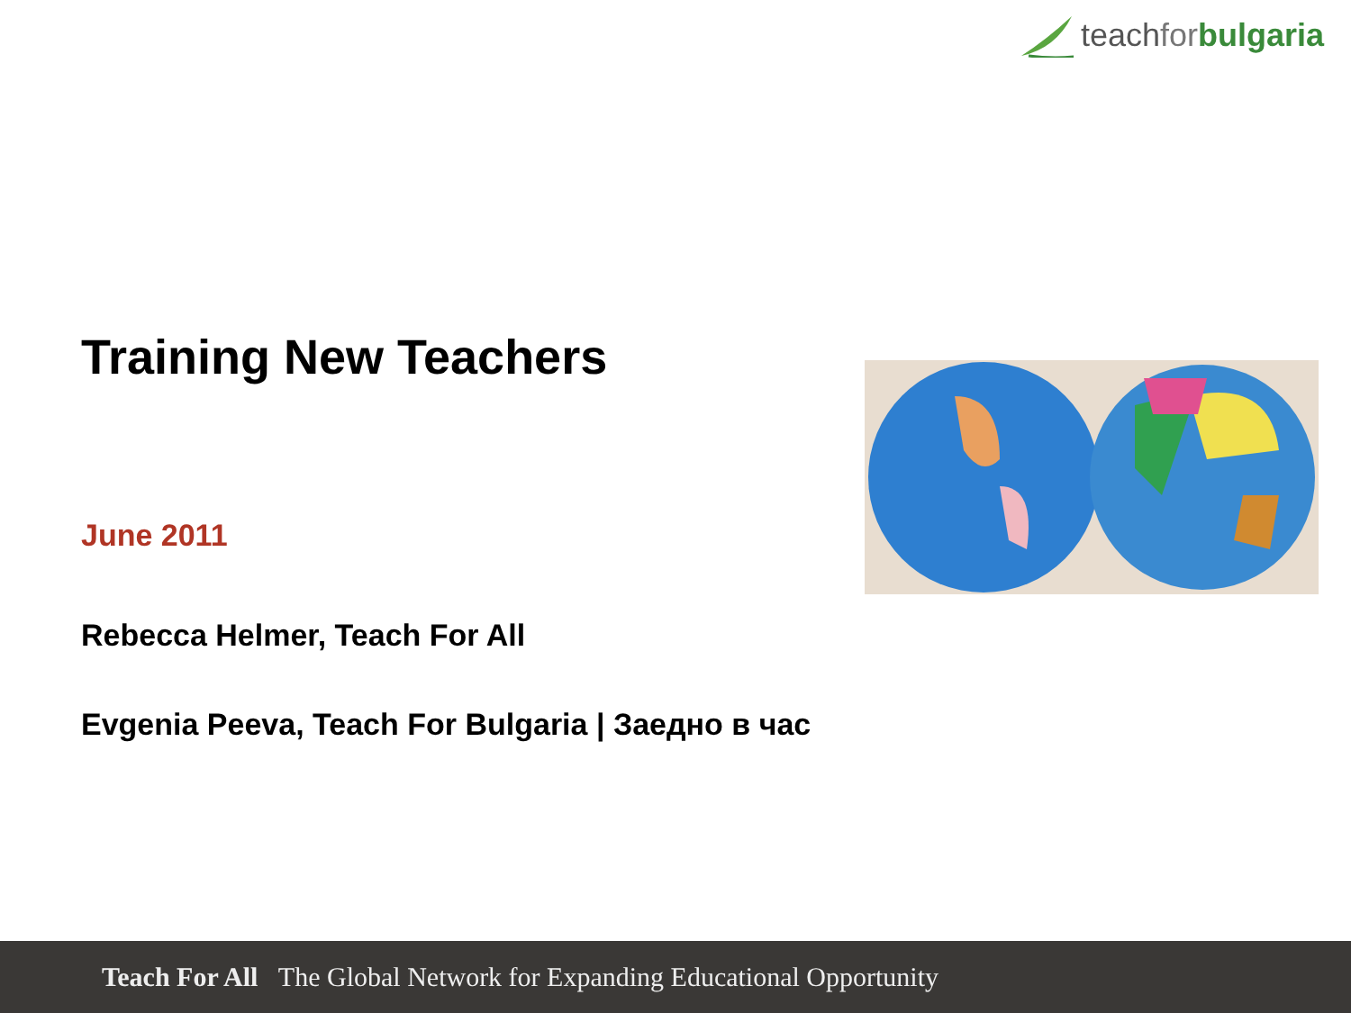teachfor bulgaria
Training New Teachers
June 2011
Rebecca Helmer, Teach For All
Evgenia Peeva, Teach For Bulgaria | Заедно в час
Teach For All The Global Network for Expanding Educational Opportunity